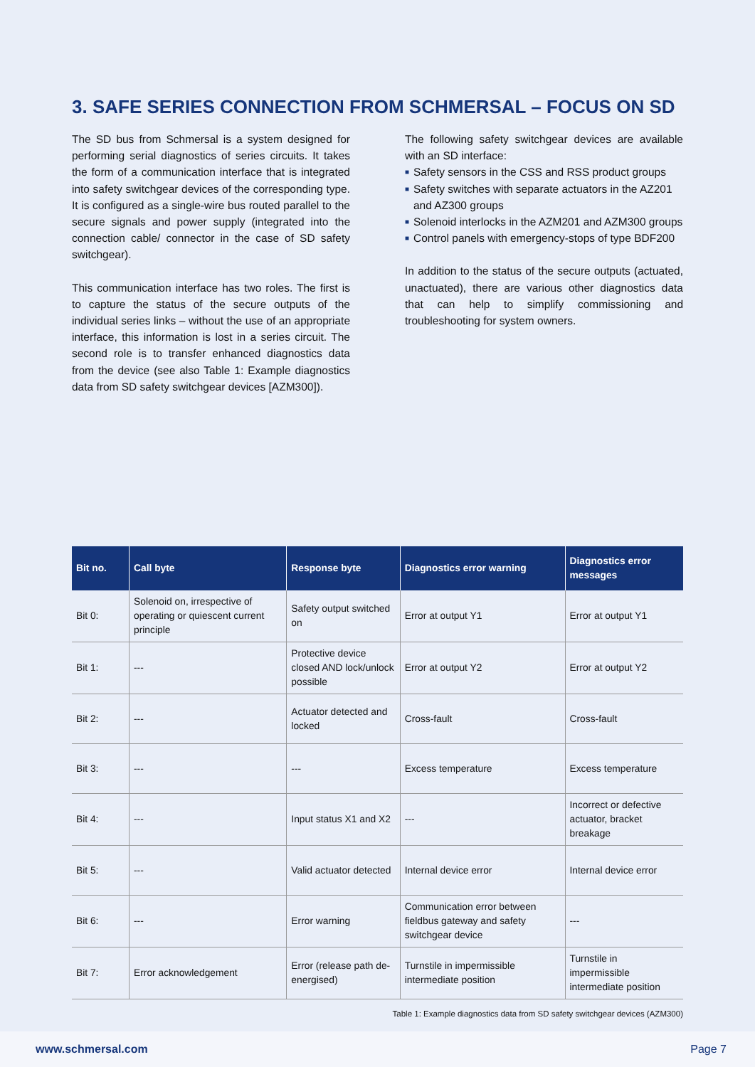3. SAFE SERIES CONNECTION FROM SCHMERSAL – FOCUS ON SD
The SD bus from Schmersal is a system designed for performing serial diagnostics of series circuits. It takes the form of a communication interface that is integrated into safety switchgear devices of the corresponding type. It is configured as a single-wire bus routed parallel to the secure signals and power supply (integrated into the connection cable/ connector in the case of SD safety switchgear).
This communication interface has two roles. The first is to capture the status of the secure outputs of the individual series links – without the use of an appropriate interface, this information is lost in a series circuit. The second role is to transfer enhanced diagnostics data from the device (see also Table 1: Example diagnostics data from SD safety switchgear devices [AZM300]).
The following safety switchgear devices are available with an SD interface:
■ Safety sensors in the CSS and RSS product groups
■ Safety switches with separate actuators in the AZ201 and AZ300 groups
■ Solenoid interlocks in the AZM201 and AZM300 groups
■ Control panels with emergency-stops of type BDF200
In addition to the status of the secure outputs (actuated, unactuated), there are various other diagnostics data that can help to simplify commissioning and troubleshooting for system owners.
| Bit no. | Call byte | Response byte | Diagnostics error warning | Diagnostics error messages |
| --- | --- | --- | --- | --- |
| Bit 0: | Solenoid on, irrespective of operating or quiescent current principle | Safety output switched on | Error at output Y1 | Error at output Y1 |
| Bit 1: | --- | Protective device closed AND lock/unlock possible | Error at output Y2 | Error at output Y2 |
| Bit 2: | --- | Actuator detected and locked | Cross-fault | Cross-fault |
| Bit 3: | --- | --- | Excess temperature | Excess temperature |
| Bit 4: | --- | Input status X1 and X2 | --- | Incorrect or defective actuator, bracket breakage |
| Bit 5: | --- | Valid actuator detected | Internal device error | Internal device error |
| Bit 6: | --- | Error warning | Communication error between fieldbus gateway and safety switchgear device | --- |
| Bit 7: | Error acknowledgement | Error (release path de-energised) | Turnstile in impermissible intermediate position | Turnstile in impermissible intermediate position |
Table 1: Example diagnostics data from SD safety switchgear devices (AZM300)
www.schmersal.com Page 7